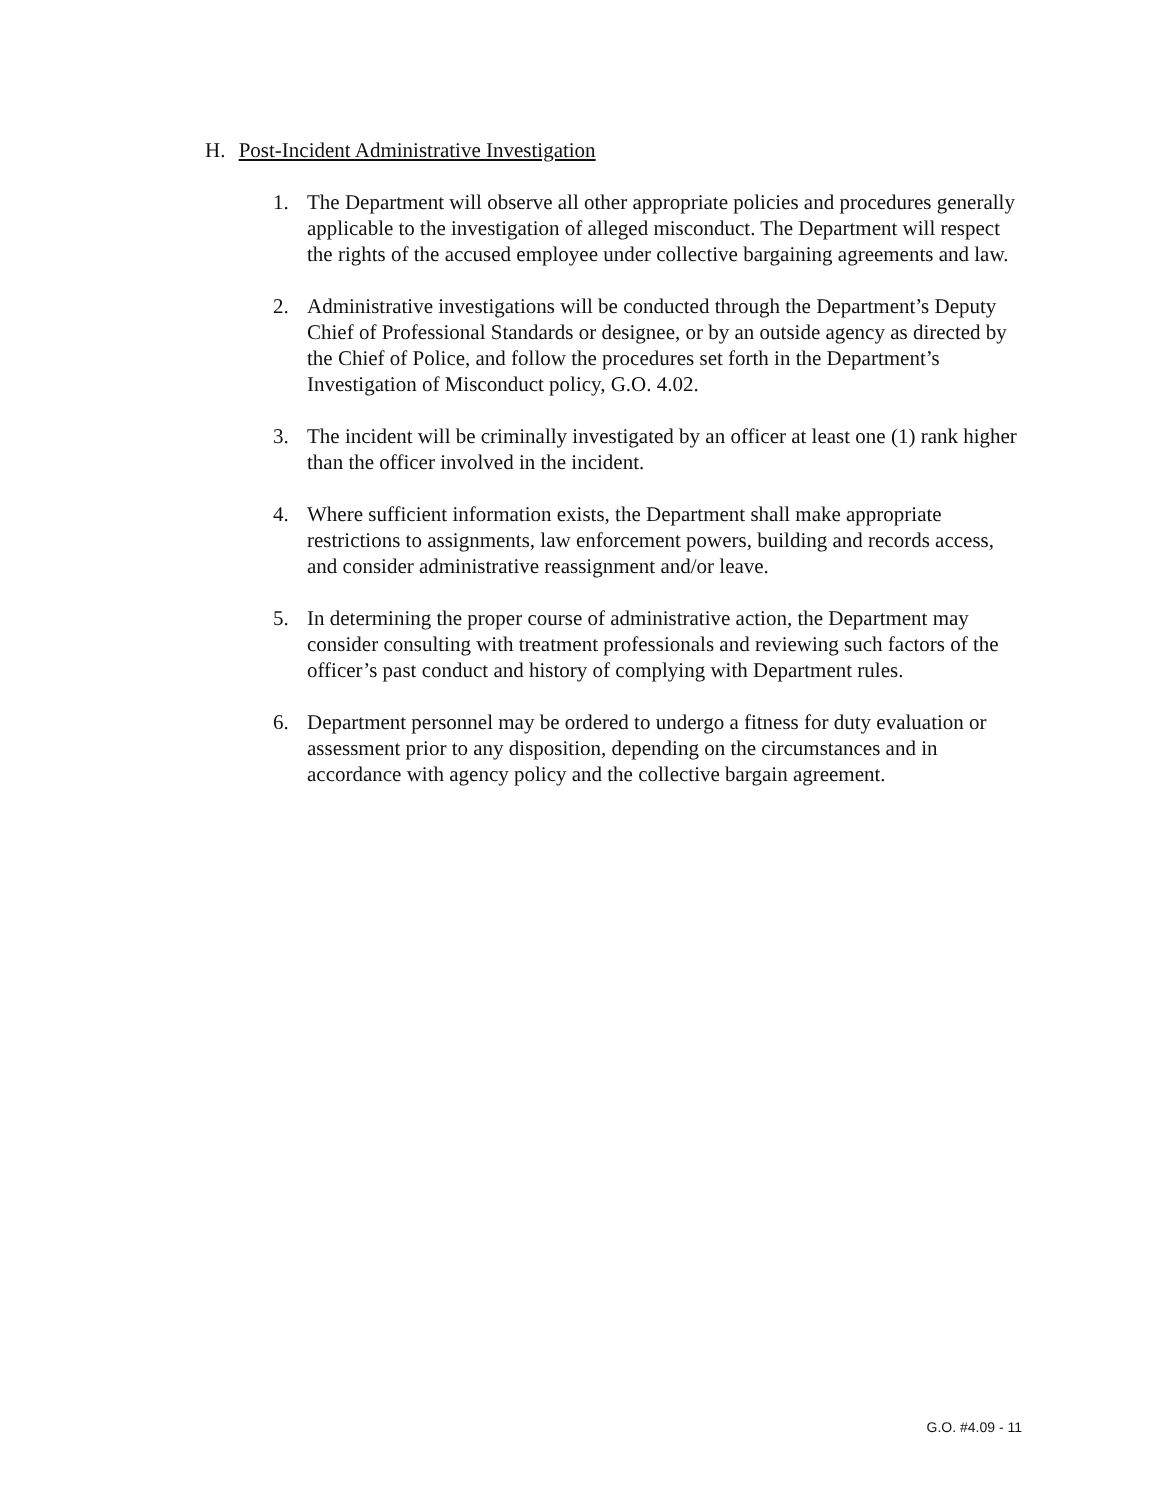H. Post-Incident Administrative Investigation
1. The Department will observe all other appropriate policies and procedures generally applicable to the investigation of alleged misconduct. The Department will respect the rights of the accused employee under collective bargaining agreements and law.
2. Administrative investigations will be conducted through the Department’s Deputy Chief of Professional Standards or designee, or by an outside agency as directed by the Chief of Police, and follow the procedures set forth in the Department’s Investigation of Misconduct policy, G.O. 4.02.
3. The incident will be criminally investigated by an officer at least one (1) rank higher than the officer involved in the incident.
4. Where sufficient information exists, the Department shall make appropriate restrictions to assignments, law enforcement powers, building and records access, and consider administrative reassignment and/or leave.
5. In determining the proper course of administrative action, the Department may consider consulting with treatment professionals and reviewing such factors of the officer’s past conduct and history of complying with Department rules.
6. Department personnel may be ordered to undergo a fitness for duty evaluation or assessment prior to any disposition, depending on the circumstances and in accordance with agency policy and the collective bargain agreement.
G.O. #4.09 - 11